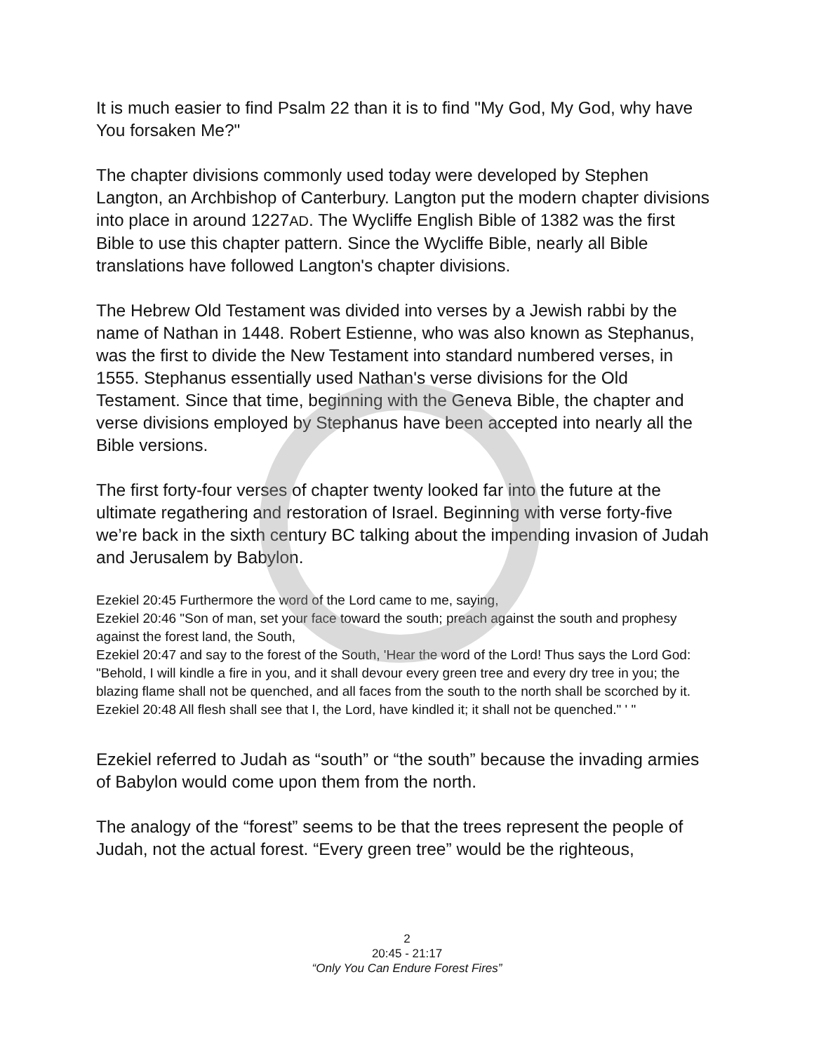It is much easier to find Psalm 22 than it is to find "My God, My God, why have You forsaken Me?"
The chapter divisions commonly used today were developed by Stephen Langton, an Archbishop of Canterbury. Langton put the modern chapter divisions into place in around 1227AD. The Wycliffe English Bible of 1382 was the first Bible to use this chapter pattern. Since the Wycliffe Bible, nearly all Bible translations have followed Langton's chapter divisions.
The Hebrew Old Testament was divided into verses by a Jewish rabbi by the name of Nathan in 1448. Robert Estienne, who was also known as Stephanus, was the first to divide the New Testament into standard numbered verses, in 1555. Stephanus essentially used Nathan's verse divisions for the Old Testament. Since that time, beginning with the Geneva Bible, the chapter and verse divisions employed by Stephanus have been accepted into nearly all the Bible versions.
The first forty-four verses of chapter twenty looked far into the future at the ultimate regathering and restoration of Israel. Beginning with verse forty-five we’re back in the sixth century BC talking about the impending invasion of Judah and Jerusalem by Babylon.
Ezekiel 20:45 Furthermore the word of the Lord came to me, saying,
Ezekiel 20:46 "Son of man, set your face toward the south; preach against the south and prophesy against the forest land, the South,
Ezekiel 20:47 and say to the forest of the South, 'Hear the word of the Lord! Thus says the Lord God: "Behold, I will kindle a fire in you, and it shall devour every green tree and every dry tree in you; the blazing flame shall not be quenched, and all faces from the south to the north shall be scorched by it.
Ezekiel 20:48 All flesh shall see that I, the Lord, have kindled it; it shall not be quenched." ' "
Ezekiel referred to Judah as “south” or “the south” because the invading armies of Babylon would come upon them from the north.
The analogy of the “forest” seems to be that the trees represent the people of Judah, not the actual forest. “Every green tree” would be the righteous,
2
20:45 - 21:17
“Only You Can Endure Forest Fires”